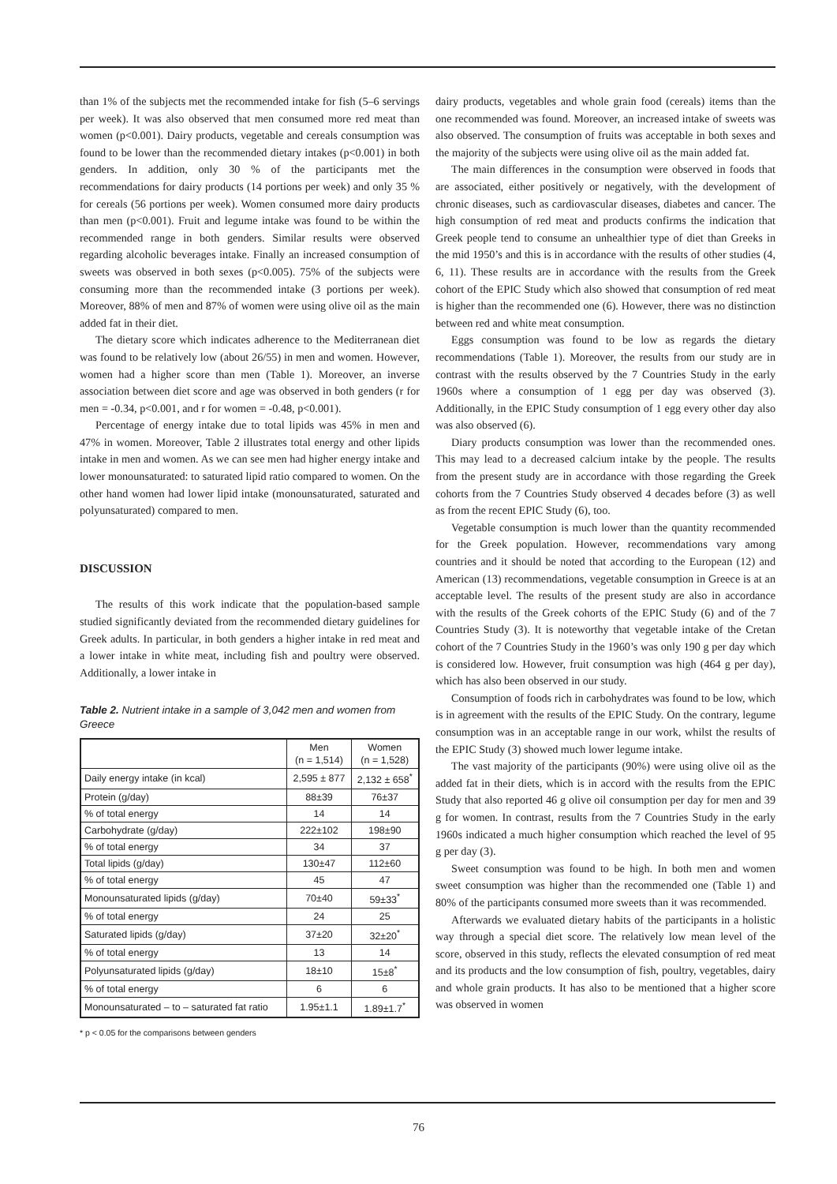than 1% of the subjects met the recommended intake for fish (5–6 servings per week). It was also observed that men consumed more red meat than women (p<0.001). Dairy products, vegetable and cereals consumption was found to be lower than the recommended dietary intakes (p<0.001) in both genders. In addition, only 30 % of the participants met the recommendations for dairy products (14 portions per week) and only 35 % for cereals (56 portions per week). Women consumed more dairy products than men (p<0.001). Fruit and legume intake was found to be within the recommended range in both genders. Similar results were observed regarding alcoholic beverages intake. Finally an increased consumption of sweets was observed in both sexes (p<0.005). 75% of the subjects were consuming more than the recommended intake (3 portions per week). Moreover, 88% of men and 87% of women were using olive oil as the main added fat in their diet.
The dietary score which indicates adherence to the Mediterranean diet was found to be relatively low (about 26/55) in men and women. However, women had a higher score than men (Table 1). Moreover, an inverse association between diet score and age was observed in both genders (r for men = -0.34, p<0.001, and r for women = -0.48, p<0.001).
Percentage of energy intake due to total lipids was 45% in men and 47% in women. Moreover, Table 2 illustrates total energy and other lipids intake in men and women. As we can see men had higher energy intake and lower monounsaturated: to saturated lipid ratio compared to women. On the other hand women had lower lipid intake (monounsaturated, saturated and polyunsaturated) compared to men.
DISCUSSION
The results of this work indicate that the population-based sample studied significantly deviated from the recommended dietary guidelines for Greek adults. In particular, in both genders a higher intake in red meat and a lower intake in white meat, including fish and poultry were observed. Additionally, a lower intake in
Table 2. Nutrient intake in a sample of 3,042 men and women from Greece
| | Men (n = 1,514) | Women (n = 1,528) |
| --- | --- | --- |
| Daily energy intake (in kcal) | 2,595 ± 877 | 2,132 ± 658<sup>*</sup> |
| Protein (g/day) | 88±39 | 76±37 |
| % of total energy | 14 | 14 |
| Carbohydrate (g/day) | 222±102 | 198±90 |
| % of total energy | 34 | 37 |
| Total lipids (g/day) | 130±47 | 112±60 |
| % of total energy | 45 | 47 |
| Monounsaturated lipids (g/day) | 70±40 | 59±33<sup>*</sup> |
| % of total energy | 24 | 25 |
| Saturated lipids (g/day) | 37±20 | 32±20<sup>*</sup> |
| % of total energy | 13 | 14 |
| Polyunsaturated lipids (g/day) | 18±10 | 15±8<sup>*</sup> |
| % of total energy | 6 | 6 |
| Monounsaturated – to – saturated fat ratio | 1.95±1.1 | 1.89±1.7<sup>*</sup> |
* p < 0.05 for the comparisons between genders
dairy products, vegetables and whole grain food (cereals) items than the one recommended was found. Moreover, an increased intake of sweets was also observed. The consumption of fruits was acceptable in both sexes and the majority of the subjects were using olive oil as the main added fat.
The main differences in the consumption were observed in foods that are associated, either positively or negatively, with the development of chronic diseases, such as cardiovascular diseases, diabetes and cancer. The high consumption of red meat and products confirms the indication that Greek people tend to consume an unhealthier type of diet than Greeks in the mid 1950’s and this is in accordance with the results of other studies (4, 6, 11). These results are in accordance with the results from the Greek cohort of the EPIC Study which also showed that consumption of red meat is higher than the recommended one (6). However, there was no distinction between red and white meat consumption.
Eggs consumption was found to be low as regards the dietary recommendations (Table 1). Moreover, the results from our study are in contrast with the results observed by the 7 Countries Study in the early 1960s where a consumption of 1 egg per day was observed (3). Additionally, in the EPIC Study consumption of 1 egg every other day also was also observed (6).
Diary products consumption was lower than the recommended ones. This may lead to a decreased calcium intake by the people. The results from the present study are in accordance with those regarding the Greek cohorts from the 7 Countries Study observed 4 decades before (3) as well as from the recent EPIC Study (6), too.
Vegetable consumption is much lower than the quantity recommended for the Greek population. However, recommendations vary among countries and it should be noted that according to the European (12) and American (13) recommendations, vegetable consumption in Greece is at an acceptable level. The results of the present study are also in accordance with the results of the Greek cohorts of the EPIC Study (6) and of the 7 Countries Study (3). It is noteworthy that vegetable intake of the Cretan cohort of the 7 Countries Study in the 1960’s was only 190 g per day which is considered low. However, fruit consumption was high (464 g per day), which has also been observed in our study.
Consumption of foods rich in carbohydrates was found to be low, which is in agreement with the results of the EPIC Study. On the contrary, legume consumption was in an acceptable range in our work, whilst the results of the EPIC Study (3) showed much lower legume intake.
The vast majority of the participants (90%) were using olive oil as the added fat in their diets, which is in accord with the results from the EPIC Study that also reported 46 g olive oil consumption per day for men and 39 g for women. In contrast, results from the 7 Countries Study in the early 1960s indicated a much higher consumption which reached the level of 95 g per day (3).
Sweet consumption was found to be high. In both men and women sweet consumption was higher than the recommended one (Table 1) and 80% of the participants consumed more sweets than it was recommended.
Afterwards we evaluated dietary habits of the participants in a holistic way through a special diet score. The relatively low mean level of the score, observed in this study, reflects the elevated consumption of red meat and its products and the low consumption of fish, poultry, vegetables, dairy and whole grain products. It has also to be mentioned that a higher score was observed in women
76